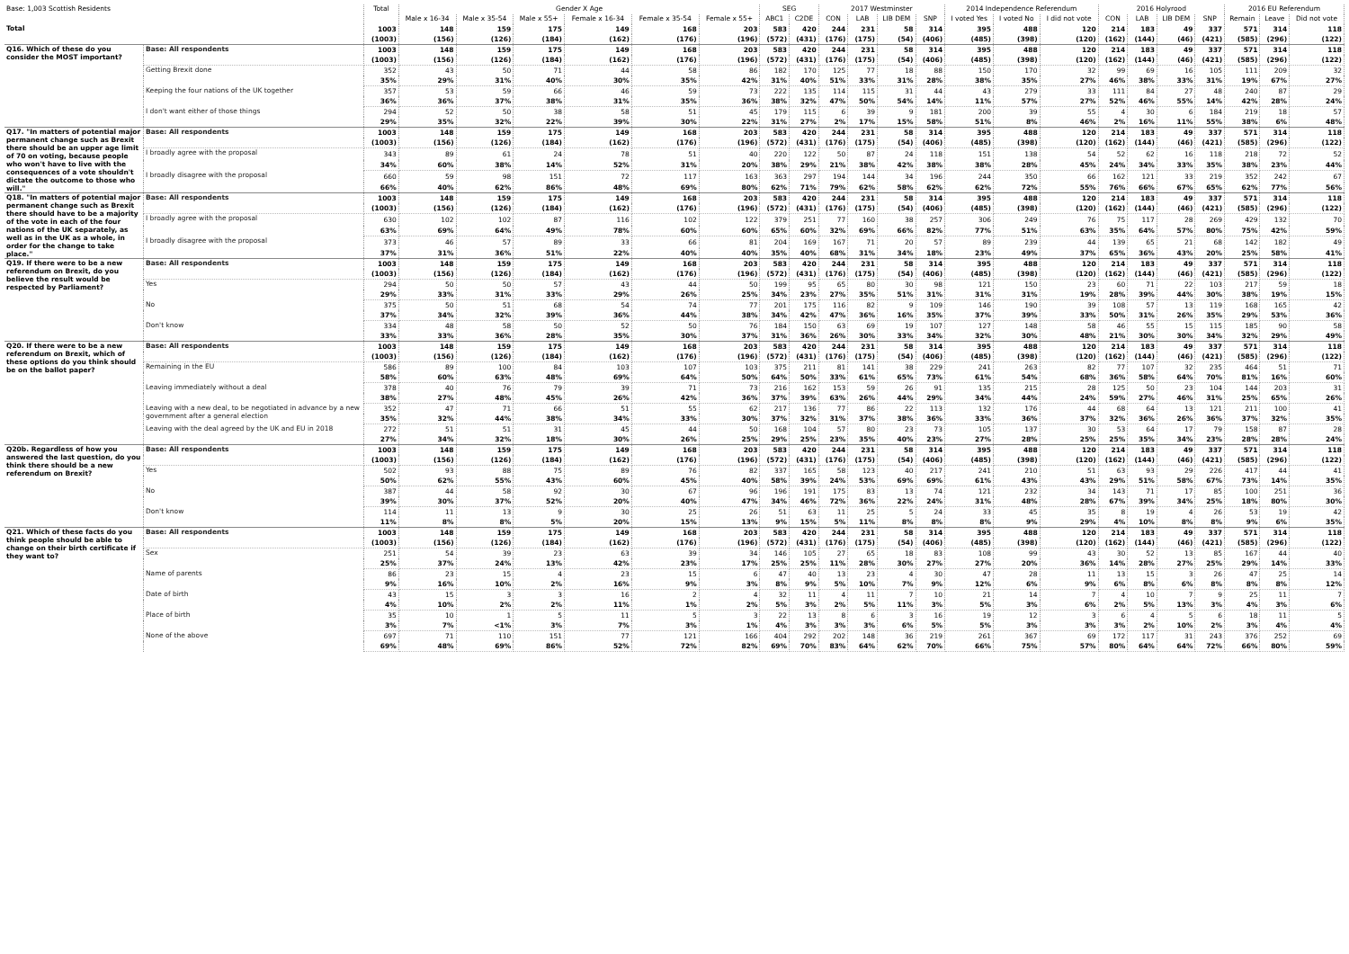| Base: 1,003 Scottish Residents | | Total | Gender X Age | | | | | | SEG | | 2017 Westminster | | | | 2014 Independence Referendum | | | 2016 Holyrood | | | | 2016 EU Referendum | | |
| --- | --- | --- | --- | --- | --- | --- | --- | --- | --- | --- | --- | --- | --- | --- | --- | --- | --- | --- | --- | --- | --- | --- | --- | --- |
| | | | Male x 16-34 | Male x 35-54 | Male x 55+ | Female x 16-34 | Female x 35-54 | Female x 55+ | ABC1 | C2DE | CON | LAB | LIB DEM | SNP | I voted Yes | I voted No | I did not vote | CON | LAB | LIB DEM | SNP | Remain | Leave | Did not vote |
| Total | | 1003 | 148 | 159 | 175 | 149 | 168 | 203 | 583 | 420 | 244 | 231 | 58 | 314 | 395 | 488 | 120 | 214 | 183 | 49 | 337 | 571 | 314 | 118 |
| | | (1003) | (156) | (126) | (184) | (162) | (176) | (196) | (572) | (431) | (176) | (175) | (54) | (406) | (485) | (398) | (120) | (162) | (144) | (46) | (421) | (585) | (296) | (122) |
| Q16. Which of these do you consider the MOST important? | Base: All respondents | 1003 | 148 | 159 | 175 | 149 | 168 | 203 | 583 | 420 | 244 | 231 | 58 | 314 | 395 | 488 | 120 | 214 | 183 | 49 | 337 | 571 | 314 | 118 |
| | | (1003) | (156) | (126) | (184) | (162) | (176) | (196) | (572) | (431) | (176) | (175) | (54) | (406) | (485) | (398) | (120) | (162) | (144) | (46) | (421) | (585) | (296) | (122) |
| | Getting Brexit done | 352 | 43 | 50 | 71 | 44 | 58 | 86 | 182 | 170 | 125 | 77 | 18 | 88 | 150 | 170 | 32 | 99 | 69 | 16 | 105 | 111 | 209 | 32 |
| | | 35% | 29% | 31% | 40% | 30% | 35% | 42% | 31% | 40% | 51% | 33% | 31% | 28% | 38% | 35% | 27% | 46% | 38% | 33% | 31% | 19% | 67% | 27% |
| | Keeping the four nations of the UK together | 357 | 53 | 59 | 66 | 46 | 59 | 73 | 222 | 135 | 114 | 115 | 31 | 44 | 43 | 279 | 33 | 111 | 84 | 27 | 48 | 240 | 87 | 29 |
| | | 36% | 36% | 37% | 38% | 31% | 35% | 36% | 38% | 32% | 47% | 50% | 54% | 14% | 11% | 57% | 27% | 52% | 46% | 55% | 14% | 42% | 28% | 24% |
| | I don't want either of those things | 294 | 52 | 50 | 38 | 58 | 51 | 45 | 179 | 115 | 6 | 39 | 9 | 181 | 200 | 39 | 55 | 4 | 30 | 6 | 184 | 219 | 18 | 57 |
| | | 29% | 35% | 32% | 22% | 39% | 30% | 22% | 31% | 27% | 2% | 17% | 15% | 58% | 51% | 8% | 46% | 2% | 16% | 11% | 55% | 38% | 6% | 48% |
| Q17. "In matters of potential major permanent change such as Brexit there should be an upper age limit of 70 on voting, because people who won't have to live with the consequences of a vote shouldn't dictate the outcome to those who will." | Base: All respondents | 1003 | 148 | 159 | 175 | 149 | 168 | 203 | 583 | 420 | 244 | 231 | 58 | 314 | 395 | 488 | 120 | 214 | 183 | 49 | 337 | 571 | 314 | 118 |
| | | (1003) | (156) | (126) | (184) | (162) | (176) | (196) | (572) | (431) | (176) | (175) | (54) | (406) | (485) | (398) | (120) | (162) | (144) | (46) | (421) | (585) | (296) | (122) |
| | I broadly agree with the proposal | 343 | 89 | 61 | 24 | 78 | 51 | 40 | 220 | 122 | 50 | 87 | 24 | 118 | 151 | 138 | 54 | 52 | 62 | 16 | 118 | 218 | 72 | 52 |
| | | 34% | 60% | 38% | 14% | 52% | 31% | 20% | 38% | 29% | 21% | 38% | 42% | 38% | 38% | 28% | 45% | 24% | 34% | 33% | 35% | 38% | 23% | 44% |
| | I broadly disagree with the proposal | 660 | 59 | 98 | 151 | 72 | 117 | 163 | 363 | 297 | 194 | 144 | 34 | 196 | 244 | 350 | 66 | 162 | 121 | 33 | 219 | 352 | 242 | 67 |
| | | 66% | 40% | 62% | 86% | 48% | 69% | 80% | 62% | 71% | 79% | 62% | 58% | 62% | 62% | 72% | 55% | 76% | 66% | 67% | 65% | 62% | 77% | 56% |
| Q18. "In matters of potential major permanent change such as Brexit there should have to be a majority of the vote in each of the four nations of the UK separately, as well as in the UK as a whole, in order for the change to take place." | Base: All respondents | 1003 | 148 | 159 | 175 | 149 | 168 | 203 | 583 | 420 | 244 | 231 | 58 | 314 | 395 | 488 | 120 | 214 | 183 | 49 | 337 | 571 | 314 | 118 |
| | | (1003) | (156) | (126) | (184) | (162) | (176) | (196) | (572) | (431) | (176) | (175) | (54) | (406) | (485) | (398) | (120) | (162) | (144) | (46) | (421) | (585) | (296) | (122) |
| | I broadly agree with the proposal | 630 | 102 | 102 | 87 | 116 | 102 | 122 | 379 | 251 | 77 | 160 | 38 | 257 | 306 | 249 | 76 | 75 | 117 | 28 | 269 | 429 | 132 | 70 |
| | | 63% | 69% | 64% | 49% | 78% | 60% | 60% | 65% | 60% | 32% | 69% | 66% | 82% | 77% | 51% | 63% | 35% | 64% | 57% | 80% | 75% | 42% | 59% |
| | I broadly disagree with the proposal | 373 | 46 | 57 | 89 | 33 | 66 | 81 | 204 | 169 | 167 | 71 | 20 | 57 | 89 | 239 | 44 | 139 | 65 | 21 | 68 | 142 | 182 | 49 |
| | | 37% | 31% | 36% | 51% | 22% | 40% | 40% | 35% | 40% | 68% | 31% | 34% | 18% | 23% | 49% | 37% | 65% | 36% | 43% | 20% | 25% | 58% | 41% |
| Q19. If there were to be a new referendum on Brexit, do you believe the result would be respected by Parliament? | Base: All respondents | 1003 | 148 | 159 | 175 | 149 | 168 | 203 | 583 | 420 | 244 | 231 | 58 | 314 | 395 | 488 | 120 | 214 | 183 | 49 | 337 | 571 | 314 | 118 |
| | | (1003) | (156) | (126) | (184) | (162) | (176) | (196) | (572) | (431) | (176) | (175) | (54) | (406) | (485) | (398) | (120) | (162) | (144) | (46) | (421) | (585) | (296) | (122) |
| | Yes | 294 | 50 | 50 | 57 | 43 | 44 | 50 | 199 | 95 | 65 | 80 | 30 | 98 | 121 | 150 | 23 | 60 | 71 | 22 | 103 | 217 | 59 | 18 |
| | | 29% | 33% | 31% | 33% | 29% | 26% | 25% | 34% | 23% | 27% | 35% | 51% | 31% | 31% | 31% | 19% | 28% | 39% | 44% | 30% | 38% | 19% | 15% |
| | No | 375 | 50 | 51 | 68 | 54 | 74 | 77 | 201 | 175 | 116 | 82 | 9 | 109 | 146 | 190 | 39 | 108 | 57 | 13 | 119 | 168 | 165 | 42 |
| | | 37% | 34% | 32% | 39% | 36% | 44% | 38% | 34% | 42% | 47% | 36% | 16% | 35% | 37% | 39% | 33% | 50% | 31% | 26% | 35% | 29% | 53% | 36% |
| | Don't know | 334 | 48 | 58 | 50 | 52 | 50 | 76 | 184 | 150 | 63 | 69 | 19 | 107 | 127 | 148 | 58 | 46 | 55 | 15 | 115 | 185 | 90 | 58 |
| | | 33% | 33% | 36% | 28% | 35% | 30% | 37% | 31% | 36% | 26% | 30% | 33% | 34% | 32% | 30% | 48% | 21% | 30% | 30% | 34% | 32% | 29% | 49% |
| Q20. If there were to be a new referendum on Brexit, which of these options do you think should be on the ballot paper? | Base: All respondents | 1003 | 148 | 159 | 175 | 149 | 168 | 203 | 583 | 420 | 244 | 231 | 58 | 314 | 395 | 488 | 120 | 214 | 183 | 49 | 337 | 571 | 314 | 118 |
| | | (1003) | (156) | (126) | (184) | (162) | (176) | (196) | (572) | (431) | (176) | (175) | (54) | (406) | (485) | (398) | (120) | (162) | (144) | (46) | (421) | (585) | (296) | (122) |
| | Remaining in the EU | 586 | 89 | 100 | 84 | 103 | 107 | 103 | 375 | 211 | 81 | 141 | 38 | 229 | 241 | 263 | 82 | 77 | 107 | 32 | 235 | 464 | 51 | 71 |
| | | 58% | 60% | 63% | 48% | 69% | 64% | 50% | 64% | 50% | 33% | 61% | 65% | 73% | 61% | 54% | 68% | 36% | 58% | 64% | 70% | 81% | 16% | 60% |
| | Leaving immediately without a deal | 378 | 40 | 76 | 79 | 39 | 71 | 73 | 216 | 162 | 153 | 59 | 26 | 91 | 135 | 215 | 28 | 125 | 50 | 23 | 104 | 144 | 203 | 31 |
| | | 38% | 27% | 48% | 45% | 26% | 42% | 36% | 37% | 39% | 63% | 26% | 44% | 29% | 34% | 44% | 24% | 59% | 27% | 46% | 31% | 25% | 65% | 26% |
| | Leaving with a new deal, to be negotiated in advance by a new government after a general election | 352 | 47 | 71 | 66 | 51 | 55 | 62 | 217 | 136 | 77 | 86 | 22 | 113 | 132 | 176 | 44 | 68 | 64 | 13 | 121 | 211 | 100 | 41 |
| | | 35% | 32% | 44% | 38% | 34% | 33% | 30% | 37% | 32% | 31% | 37% | 38% | 36% | 33% | 36% | 37% | 32% | 36% | 26% | 36% | 37% | 32% | 35% |
| | Leaving with the deal agreed by the UK and EU in 2018 | 272 | 51 | 51 | 31 | 45 | 44 | 50 | 168 | 104 | 57 | 80 | 23 | 73 | 105 | 137 | 30 | 53 | 64 | 17 | 79 | 158 | 87 | 28 |
| | | 27% | 34% | 32% | 18% | 30% | 26% | 25% | 29% | 25% | 23% | 35% | 40% | 23% | 27% | 28% | 25% | 25% | 35% | 34% | 23% | 28% | 28% | 24% |
| Q20b. Regardless of how you answered the last question, do you think there should be a new referendum on Brexit? | Base: All respondents | 1003 | 148 | 159 | 175 | 149 | 168 | 203 | 583 | 420 | 244 | 231 | 58 | 314 | 395 | 488 | 120 | 214 | 183 | 49 | 337 | 571 | 314 | 118 |
| | | (1003) | (156) | (126) | (184) | (162) | (176) | (196) | (572) | (431) | (176) | (175) | (54) | (406) | (485) | (398) | (120) | (162) | (144) | (46) | (421) | (585) | (296) | (122) |
| | Yes | 502 | 93 | 88 | 75 | 89 | 76 | 82 | 337 | 165 | 58 | 123 | 40 | 217 | 241 | 210 | 51 | 63 | 93 | 29 | 226 | 417 | 44 | 41 |
| | | 50% | 62% | 55% | 43% | 60% | 45% | 40% | 58% | 39% | 24% | 53% | 69% | 69% | 61% | 43% | 43% | 29% | 51% | 58% | 67% | 73% | 14% | 35% |
| | No | 387 | 44 | 58 | 92 | 30 | 67 | 96 | 196 | 191 | 175 | 83 | 13 | 74 | 121 | 232 | 34 | 143 | 71 | 17 | 85 | 100 | 251 | 36 |
| | | 39% | 30% | 37% | 52% | 20% | 40% | 47% | 34% | 46% | 72% | 36% | 22% | 24% | 31% | 48% | 28% | 67% | 39% | 34% | 25% | 18% | 80% | 30% |
| | Don't know | 114 | 11 | 13 | 9 | 30 | 25 | 26 | 51 | 63 | 11 | 25 | 5 | 24 | 33 | 45 | 35 | 8 | 19 | 4 | 26 | 53 | 19 | 42 |
| | | 11% | 8% | 8% | 5% | 20% | 15% | 13% | 9% | 15% | 5% | 11% | 8% | 8% | 8% | 9% | 29% | 4% | 10% | 8% | 8% | 9% | 6% | 35% |
| Q21. Which of these facts do you think people should be able to change on their birth certificate if they want to? | Base: All respondents | 1003 | 148 | 159 | 175 | 149 | 168 | 203 | 583 | 420 | 244 | 231 | 58 | 314 | 395 | 488 | 120 | 214 | 183 | 49 | 337 | 571 | 314 | 118 |
| | | (1003) | (156) | (126) | (184) | (162) | (176) | (196) | (572) | (431) | (176) | (175) | (54) | (406) | (485) | (398) | (120) | (162) | (144) | (46) | (421) | (585) | (296) | (122) |
| | Sex | 251 | 54 | 39 | 23 | 63 | 39 | 34 | 146 | 105 | 27 | 65 | 18 | 83 | 108 | 99 | 43 | 30 | 52 | 13 | 85 | 167 | 44 | 40 |
| | | 25% | 37% | 24% | 13% | 42% | 23% | 17% | 25% | 25% | 11% | 28% | 30% | 27% | 27% | 20% | 36% | 14% | 28% | 27% | 25% | 29% | 14% | 33% |
| | Name of parents | 86 | 23 | 15 | 4 | 23 | 15 | 6 | 47 | 40 | 13 | 23 | 4 | 30 | 47 | 28 | 11 | 13 | 15 | 3 | 26 | 47 | 25 | 14 |
| | | 9% | 16% | 10% | 2% | 16% | 9% | 3% | 8% | 9% | 5% | 10% | 7% | 9% | 12% | 6% | 9% | 6% | 8% | 6% | 8% | 8% | 8% | 12% |
| | Date of birth | 43 | 15 | 3 | 3 | 16 | 2 | 4 | 32 | 11 | 4 | 11 | 7 | 10 | 21 | 14 | 7 | 4 | 10 | 7 | 9 | 25 | 11 | 7 |
| | | 4% | 10% | 2% | 2% | 11% | 1% | 2% | 5% | 3% | 2% | 5% | 11% | 3% | 5% | 3% | 6% | 2% | 5% | 13% | 3% | 4% | 3% | 6% |
| | Place of birth | 35 | 10 | 1 | 5 | 11 | 5 | 3 | 22 | 13 | 8 | 6 | 3 | 16 | 19 | 12 | 3 | 6 | 4 | 5 | 6 | 18 | 11 | 5 |
| | | 3% | 7% | <1% | 3% | 7% | 3% | 1% | 4% | 3% | 3% | 3% | 6% | 5% | 5% | 3% | 3% | 3% | 2% | 10% | 2% | 3% | 4% | 4% |
| | None of the above | 697 | 71 | 110 | 151 | 77 | 121 | 166 | 404 | 292 | 202 | 148 | 36 | 219 | 261 | 367 | 69 | 172 | 117 | 31 | 243 | 376 | 252 | 69 |
| | | 69% | 48% | 69% | 86% | 52% | 72% | 82% | 69% | 70% | 83% | 64% | 62% | 70% | 66% | 75% | 57% | 80% | 64% | 64% | 72% | 66% | 80% | 59% |